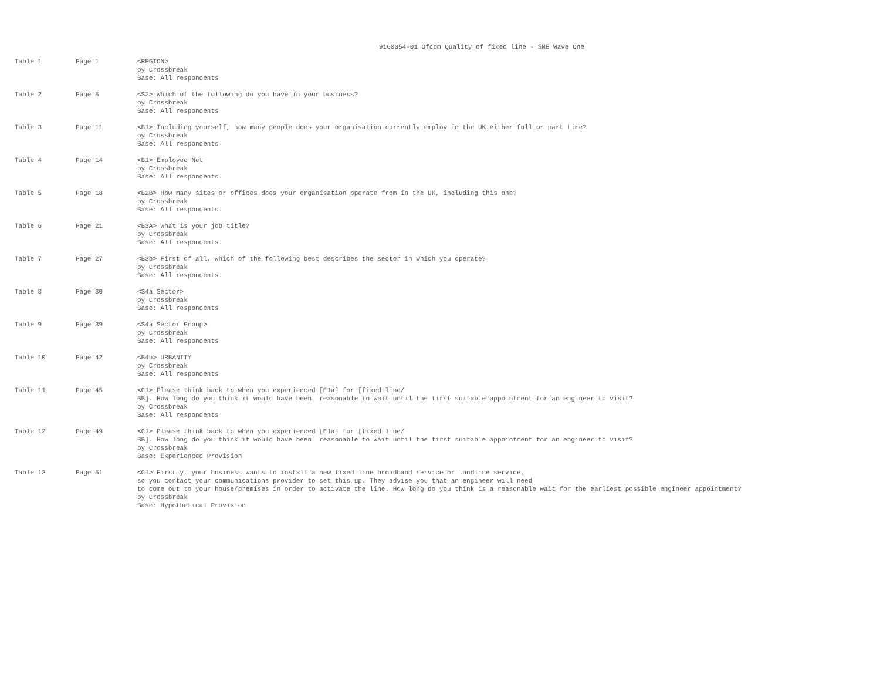9160054-01 Ofcom Quality of fixed line - SME Wave One
| Table 1 | Page 1 | <REGION> by Crossbreak Base: All respondents |
| Table 2 | Page 5 | <S2> Which of the following do you have in your business? by Crossbreak Base: All respondents |
| Table 3 | Page 11 | <B1> Including yourself, how many people does your organisation currently employ in the UK either full or part time? by Crossbreak Base: All respondents |
| Table 4 | Page 14 | <B1> Employee Net by Crossbreak Base: All respondents |
| Table 5 | Page 18 | <B2B> How many sites or offices does your organisation operate from in the UK, including this one? by Crossbreak Base: All respondents |
| Table 6 | Page 21 | <B3A> What is your job title? by Crossbreak Base: All respondents |
| Table 7 | Page 27 | <B3b> First of all, which of the following best describes the sector in which you operate? by Crossbreak Base: All respondents |
| Table 8 | Page 30 | <S4a Sector> by Crossbreak Base: All respondents |
| Table 9 | Page 39 | <S4a Sector Group> by Crossbreak Base: All respondents |
| Table 10 | Page 42 | <B4b> URBANITY by Crossbreak Base: All respondents |
| Table 11 | Page 45 | <C1> Please think back to when you experienced [E1a] for [fixed line/ BB]. How long do you think it would have been reasonable to wait until the first suitable appointment for an engineer to visit? by Crossbreak Base: All respondents |
| Table 12 | Page 49 | <C1> Please think back to when you experienced [E1a] for [fixed line/ BB]. How long do you think it would have been reasonable to wait until the first suitable appointment for an engineer to visit? by Crossbreak Base: Experienced Provision |
| Table 13 | Page 51 | <C1> Firstly, your business wants to install a new fixed line broadband service or landline service, so you contact your communications provider to set this up. They advise you that an engineer will need to come out to your house/premises in order to activate the line. How long do you think is a reasonable wait for the earliest possible engineer appointment? by Crossbreak Base: Hypothetical Provision |